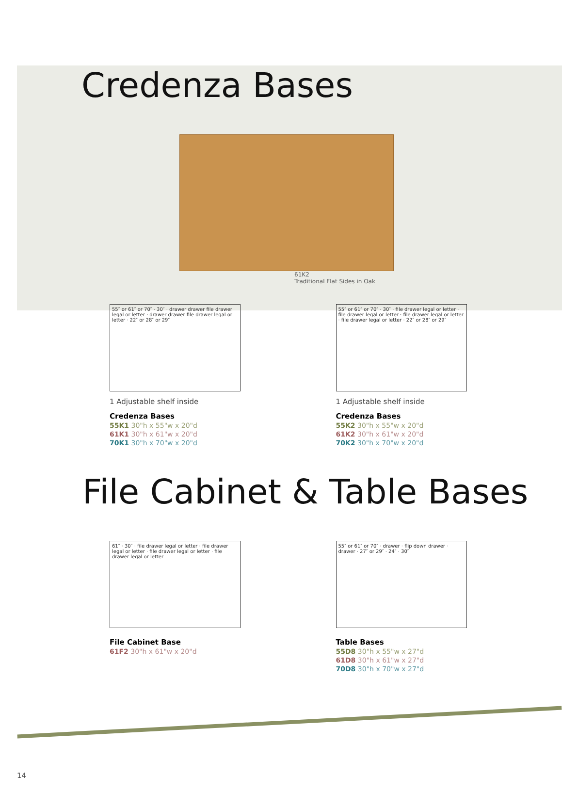Credenza Bases
61K2
Traditional Flat Sides in Oak
55″ or 61″ or 70″ · 30″ · drawer drawer file drawer legal or letter · drawer drawer file drawer legal or letter · 22″ or 28″ or 29″
1 Adjustable shelf inside
Credenza Bases
55K1 30"h x 55"w x 20"d
61K1 30"h x 61"w x 20"d
70K1 30"h x 70"w x 20"d
55″ or 61″ or 70″ · 30″ · file drawer legal or letter · file drawer legal or letter · file drawer legal or letter · file drawer legal or letter · 22″ or 28″ or 29″
1 Adjustable shelf inside
Credenza Bases
55K2 30"h x 55"w x 20"d
61K2 30"h x 61"w x 20"d
70K2 30"h x 70"w x 20"d
File Cabinet & Table Bases
61″ · 30″ · file drawer legal or letter · file drawer legal or letter · file drawer legal or letter · file drawer legal or letter
File Cabinet Base
61F2 30"h x 61"w x 20"d
55″ or 61″ or 70″ · drawer · flip down drawer · drawer · 27″ or 29″ · 24″ · 30″
Table Bases
55D8 30"h x 55"w x 27"d
61D8 30"h x 61"w x 27"d
70D8 30"h x 70"w x 27"d
14